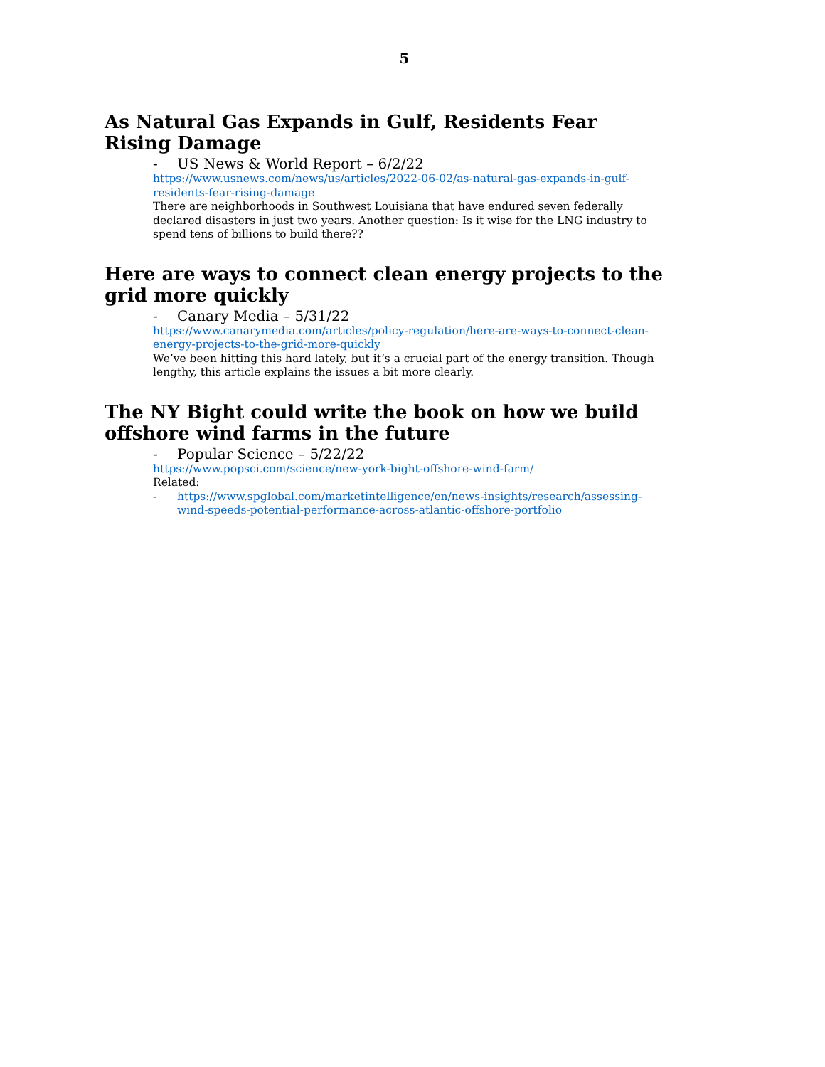5
As Natural Gas Expands in Gulf, Residents Fear Rising Damage
- US News & World Report – 6/2/22
https://www.usnews.com/news/us/articles/2022-06-02/as-natural-gas-expands-in-gulf-residents-fear-rising-damage
There are neighborhoods in Southwest Louisiana that have endured seven federally declared disasters in just two years. Another question: Is it wise for the LNG industry to spend tens of billions to build there??
Here are ways to connect clean energy projects to the grid more quickly
- Canary Media – 5/31/22
https://www.canarymedia.com/articles/policy-regulation/here-are-ways-to-connect-clean-energy-projects-to-the-grid-more-quickly
We’ve been hitting this hard lately, but it’s a crucial part of the energy transition. Though lengthy, this article explains the issues a bit more clearly.
The NY Bight could write the book on how we build offshore wind farms in the future
- Popular Science – 5/22/22
https://www.popsci.com/science/new-york-bight-offshore-wind-farm/
Related:
- https://www.spglobal.com/marketintelligence/en/news-insights/research/assessing-wind-speeds-potential-performance-across-atlantic-offshore-portfolio